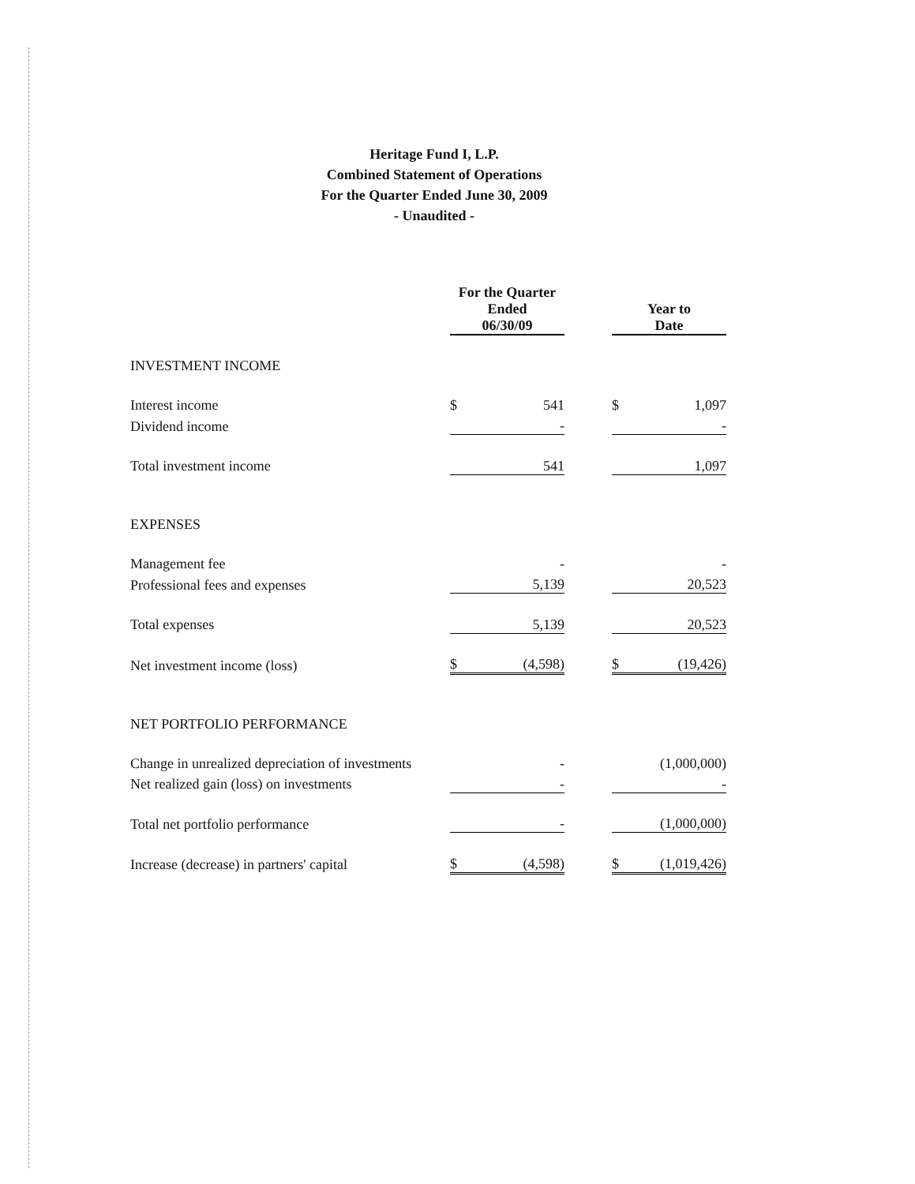Heritage Fund I, L.P.
Combined Statement of Operations
For the Quarter Ended June 30, 2009
- Unaudited -
| | For the Quarter Ended 06/30/09 | | | Year to Date | |
| --- | --- | --- | --- | --- | --- |
| INVESTMENT INCOME | | | | | |
| Interest income | $ | 541 | | $ | 1,097 |
| Dividend income | | - | | | - |
| Total investment income | | 541 | | | 1,097 |
| EXPENSES | | | | | |
| Management fee | | - | | | - |
| Professional fees and expenses | | 5,139 | | | 20,523 |
| Total expenses | | 5,139 | | | 20,523 |
| Net investment income (loss) | $ | (4,598) | | $ | (19,426) |
| NET PORTFOLIO PERFORMANCE | | | | | |
| Change in unrealized depreciation of investments | | - | | | (1,000,000) |
| Net realized gain (loss) on investments | | - | | | - |
| Total net portfolio performance | | - | | | (1,000,000) |
| Increase (decrease) in partners' capital | $ | (4,598) | | $ | (1,019,426) |